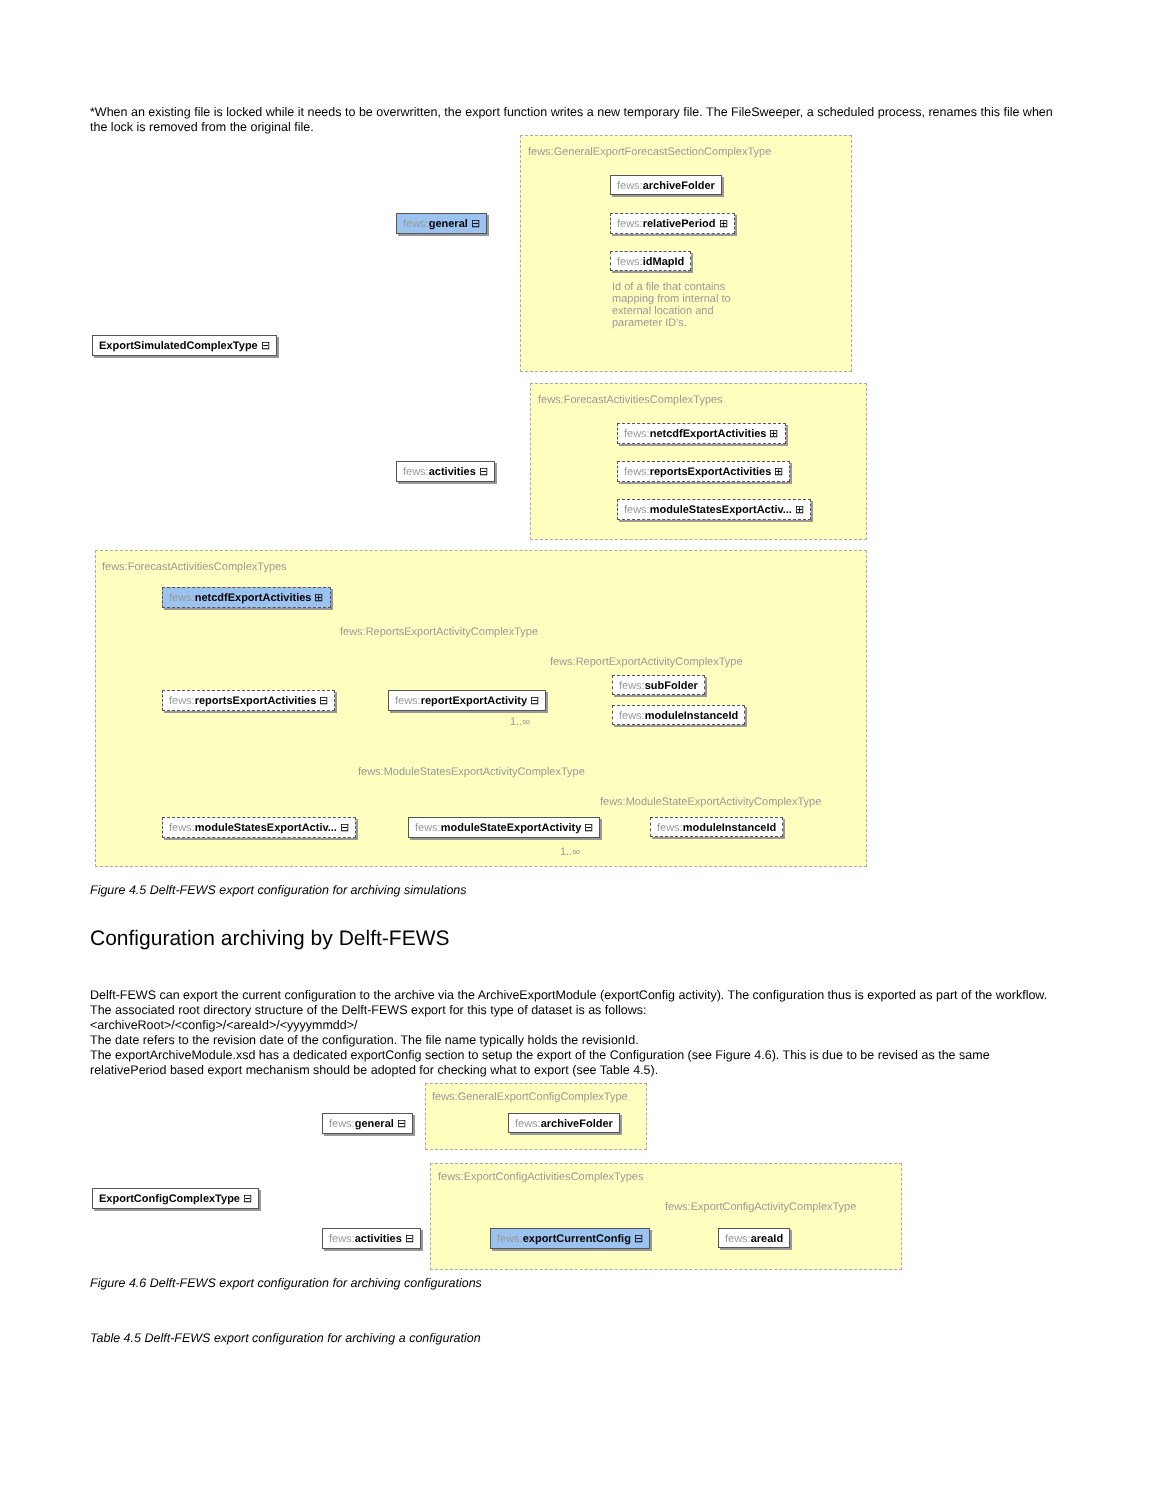*When an existing file is locked while it needs to be overwritten, the export function writes a new temporary file. The FileSweeper, a scheduled process, renames this file when the lock is removed from the original file.
fews:GeneralExportForecastSectionComplexType
fews: archiveFolder
fews: relativePeriod ⊞
fews: idMapId
Id of a file that contains mapping from internal to external location and parameter ID's.
fews: general ⊟
ExportSimulatedComplexType ⊟
fews:ForecastActivitiesComplexTypes
fews: netcdfExportActivities ⊞
fews: reportsExportActivities ⊞
fews: moduleStatesExportActiv... ⊞
fews: activities ⊟
fews:ForecastActivitiesComplexTypes
fews: netcdfExportActivities ⊞
fews:ReportsExportActivityComplexType
fews:ReportExportActivityComplexType
fews: reportsExportActivities ⊟ fews: reportExportActivity ⊟
fews: subFolder
fews: moduleInstanceId
1..∞
fews:ModuleStatesExportActivityComplexType
fews:ModuleStateExportActivityComplexType
fews: moduleStatesExportActiv... ⊟ fews: moduleStateExportActivity ⊟ fews: moduleInstanceId
1..∞
Figure 4.5 Delft-FEWS export configuration for archiving simulations
Configuration archiving by Delft-FEWS
Delft-FEWS can export the current configuration to the archive via the ArchiveExportModule (exportConfig activity). The configuration thus is exported as part of the workflow. The associated root directory structure of the Delft-FEWS export for this type of dataset is as follows:
<archiveRoot>/<config>/<areaId>/<yyyymmdd>/
The date refers to the revision date of the configuration. The file name typically holds the revisionId.
The exportArchiveModule.xsd has a dedicated exportConfig section to setup the export of the Configuration (see Figure 4.6). This is due to be revised as the same relativePeriod based export mechanism should be adopted for checking what to export (see Table 4.5).
fews:GeneralExportConfigComplexType
fews: archiveFolder
fews: general ⊟
ExportConfigComplexType ⊟
fews:ExportConfigActivitiesComplexTypes
fews:ExportConfigActivityComplexType
fews: exportCurrentConfig ⊟ fews: areaId
fews: activities ⊟
Figure 4.6 Delft-FEWS export configuration for archiving configurations
Table 4.5 Delft-FEWS export configuration for archiving a configuration